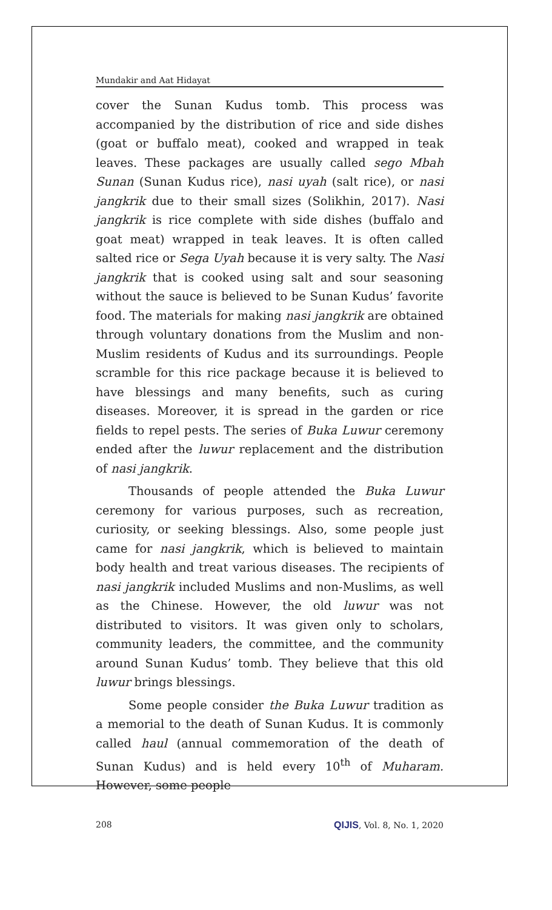Mundakir and Aat Hidayat
cover the Sunan Kudus tomb. This process was accompanied by the distribution of rice and side dishes (goat or buffalo meat), cooked and wrapped in teak leaves. These packages are usually called sego Mbah Sunan (Sunan Kudus rice), nasi uyah (salt rice), or nasi jangkrik due to their small sizes (Solikhin, 2017). Nasi jangkrik is rice complete with side dishes (buffalo and goat meat) wrapped in teak leaves. It is often called salted rice or Sega Uyah because it is very salty. The Nasi jangkrik that is cooked using salt and sour seasoning without the sauce is believed to be Sunan Kudus’ favorite food. The materials for making nasi jangkrik are obtained through voluntary donations from the Muslim and non-Muslim residents of Kudus and its surroundings. People scramble for this rice package because it is believed to have blessings and many benefits, such as curing diseases. Moreover, it is spread in the garden or rice fields to repel pests. The series of Buka Luwur ceremony ended after the luwur replacement and the distribution of nasi jangkrik.
Thousands of people attended the Buka Luwur ceremony for various purposes, such as recreation, curiosity, or seeking blessings. Also, some people just came for nasi jangkrik, which is believed to maintain body health and treat various diseases. The recipients of nasi jangkrik included Muslims and non-Muslims, as well as the Chinese. However, the old luwur was not distributed to visitors. It was given only to scholars, community leaders, the committee, and the community around Sunan Kudus’ tomb. They believe that this old luwur brings blessings.
Some people consider the Buka Luwur tradition as a memorial to the death of Sunan Kudus. It is commonly called haul (annual commemoration of the death of Sunan Kudus) and is held every 10<sup>th</sup> of Muharam. However, some people
208 QIJIS, Vol. 8, No. 1, 2020